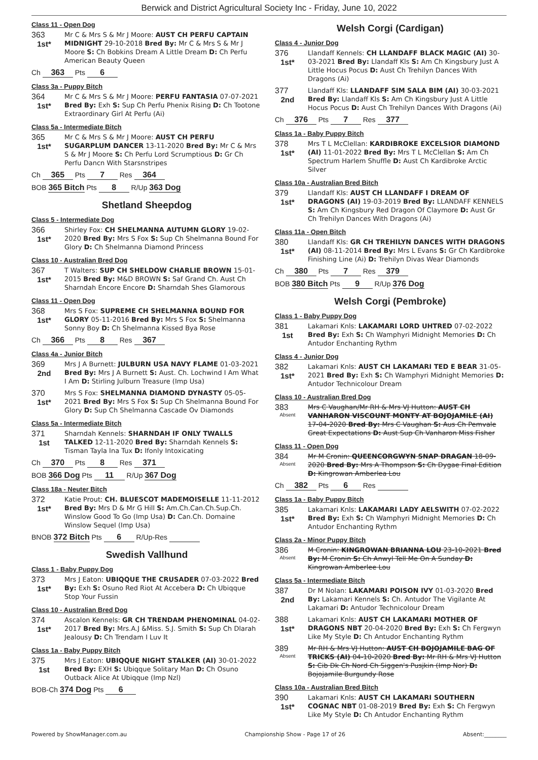Berwick and District Agricultural Society Inc - Friday, June 10, 2022
Class 11 - Open Dog
363
1st*
Mr C & Mrs S & Mr J Moore: AUST CH PERFU CAPTAIN MIDNIGHT 29-10-2018 Bred By: Mr C & Mrs S & Mr J Moore S: Ch Bobkins Dream A Little Dream D: Ch Perfu American Beauty Queen
Ch 363 Pts 6
Class 3a - Puppy Bitch
364
1st*
Mr C & Mrs S & Mr J Moore: PERFU FANTASIA 07-07-2021 Bred By: Exh S: Sup Ch Perfu Phenix Rising D: Ch Tootone Extraordinary Girl At Perfu (Ai)
Class 5a - Intermediate Bitch
365
1st*
Mr C & Mrs S & Mr J Moore: AUST CH PERFU SUGARPLUM DANCER 13-11-2020 Bred By: Mr C & Mrs S & Mr J Moore S: Ch Perfu Lord Scrumptious D: Gr Ch Perfu Dancn With Starsnstripes
Ch 365 Pts 7 Res 364
BOB 365 Bitch Pts 8 R/Up 363 Dog
Shetland Sheepdog
Class 5 - Intermediate Dog
366
1st*
Shirley Fox: CH SHELMANNA AUTUMN GLORY 19-02-2020 Bred By: Mrs S Fox S: Sup Ch Shelmanna Bound For Glory D: Ch Shelmanna Diamond Princess
Class 10 - Australian Bred Dog
367
1st*
T Walters: SUP CH SHELDOW CHARLIE BROWN 15-01-2015 Bred By: M&D BROWN S: Saf Grand Ch. Aust Ch Sharndah Encore Encore D: Sharndah Shes Glamorous
Class 11 - Open Dog
368
1st*
Mrs S Fox: SUPREME CH SHELMANNA BOUND FOR GLORY 05-11-2016 Bred By: Mrs S Fox S: Shelmanna Sonny Boy D: Ch Shelmanna Kissed Bya Rose
Ch 366 Pts 8 Res 367
Class 4a - Junior Bitch
369
2nd
Mrs J A Burnett: JULBURN USA NAVY FLAME 01-03-2021 Bred By: Mrs J A Burnett S: Aust. Ch. Lochwind I Am What I Am D: Stirling Julburn Treasure (Imp Usa)
370
1st*
Mrs S Fox: SHELMANNA DIAMOND DYNASTY 05-05-2021 Bred By: Mrs S Fox S: Sup Ch Shelmanna Bound For Glory D: Sup Ch Shelmanna Cascade Ov Diamonds
Class 5a - Intermediate Bitch
371
1st
Sharndah Kennels: SHARNDAH IF ONLY TWALLS TALKED 12-11-2020 Bred By: Sharndah Kennels S: Tisman Tayla Ina Tux D: Ifonly Intoxicating
Ch 370 Pts 8 Res 371
BOB 366 Dog Pts 11 R/Up 367 Dog
Class 18a - Neuter Bitch
372
1st*
Katie Prout: CH. BLUESCOT MADEMOISELLE 11-11-2012 Bred By: Mrs D & Mr G Hill S: Am.Ch.Can.Ch.Sup.Ch. Winslow Good To Go (Imp Usa) D: Can.Ch. Domaine Winslow Sequel (Imp Usa)
BNOB 372 Bitch Pts 6 R/Up-Res
Swedish Vallhund
Class 1 - Baby Puppy Dog
373
1st*
Mrs J Eaton: UBIQQUE THE CRUSADER 07-03-2022 Bred By: Exh S: Osuno Red Riot At Accebera D: Ch Ubiqque Stop Your Fussin
Class 10 - Australian Bred Dog
374
1st*
Ascalon Kennels: GR CH TRENDAM PHENOMINAL 04-02-2017 Bred By: Mrs.A.J &Miss. S.J. Smith S: Sup Ch Dlarah Jealousy D: Ch Trendam I Luv It
Class 1a - Baby Puppy Bitch
375
1st
Mrs J Eaton: UBIQQUE NIGHT STALKER (AI) 30-01-2022 Bred By: EXH S: Ubiqque Solitary Man D: Ch Osuno Outback Alice At Ubiqque (Imp Nzl)
BOB-Ch 374 Dog Pts 6
Welsh Corgi (Cardigan)
Class 4 - Junior Dog
376
1st*
Llandaff Kennels: CH LLANDAFF BLACK MAGIC (AI) 30-03-2021 Bred By: Llandaff Kls S: Am Ch Kingsbury Just A Little Hocus Pocus D: Aust Ch Trehilyn Dances With Dragons (Ai)
377
2nd
Llandaff Kls: LLANDAFF SIM SALA BIM (AI) 30-03-2021 Bred By: Llandaff Kls S: Am Ch Kingsbury Just A Little Hocus Pocus D: Aust Ch Trehilyn Dances With Dragons (Ai)
Ch 376 Pts 7 Res 377
Class 1a - Baby Puppy Bitch
378
1st*
Mrs T L McClellan: KARDIBROKE EXCELSIOR DIAMOND (AI) 11-01-2022 Bred By: Mrs T L McClellan S: Am Ch Spectrum Harlem Shuffle D: Aust Ch Kardibroke Arctic Silver
Class 10a - Australian Bred Bitch
379
1st*
Llandaff Kls: AUST CH LLANDAFF I DREAM OF DRAGONS (AI) 19-03-2019 Bred By: LLANDAFF KENNELS S: Am Ch Kingsbury Red Dragon Of Claymore D: Aust Gr Ch Trehilyn Dances With Dragons (Ai)
Class 11a - Open Bitch
380
1st*
Llandaff Kls: GR CH TREHILYN DANCES WITH DRAGONS (AI) 08-11-2014 Bred By: Mrs L Evans S: Gr Ch Kardibroke Finishing Line (Ai) D: Trehilyn Divas Wear Diamonds
Ch 380 Pts 7 Res 379
BOB 380 Bitch Pts 9 R/Up 376 Dog
Welsh Corgi (Pembroke)
Class 1 - Baby Puppy Dog
381
1st
Lakamari Knls: LAKAMARI LORD UHTRED 07-02-2022 Bred By: Exh S: Ch Wamphyri Midnight Memories D: Ch Antudor Enchanting Rythm
Class 4 - Junior Dog
382
1st*
Lakamari Knls: AUST CH LAKAMARI TED E BEAR 31-05-2021 Bred By: Exh S: Ch Wamphyri Midnight Memories D: Antudor Technicolour Dream
Class 10 - Australian Bred Dog
383
Absent
Mrs C Vaughan/Mr RH & Mrs VJ Hutton: AUST CH VANHARON VISCOUNT MONTY AT BOJOJAMILE (AI) 17-04-2020 Bred By: Mrs C Vaughan S: Aus Ch Pemvale Great Expectations D: Aust Sup Ch Vanharon Miss Fisher
Class 11 - Open Dog
384
Absent
Mr M Cronin: QUEENCORGWYN SNAP DRAGAN 18-09-2020 Bred By: Mrs A Thompson S: Ch Dygae Final Edition D: Kingrowan Amberlea Lou
Ch 382 Pts 6 Res
Class 1a - Baby Puppy Bitch
385
1st*
Lakamari Knls: LAKAMARI LADY AELSWITH 07-02-2022 Bred By: Exh S: Ch Wamphyri Midnight Memories D: Ch Antudor Enchanting Rythm
Class 2a - Minor Puppy Bitch
386
Absent
M Cronin: KINGROWAN BRIANNA LOU 23-10-2021 Bred By: M Cronin S: Ch Anwyl Tell Me On A Sunday D: Kingrowan Amberlee Lou
Class 5a - Intermediate Bitch
387
2nd
Dr M Nolan: LAKAMARI POISON IVY 01-03-2020 Bred By: Lakamari Kennels S: Ch. Antudor The Vigilante At Lakamari D: Antudor Technicolour Dream
388
1st*
Lakamari Knls: AUST CH LAKAMARI MOTHER OF DRAGONS NBT 20-04-2020 Bred By: Exh S: Ch Fergwyn Like My Style D: Ch Antudor Enchanting Rythm
389
Absent
Mr RH & Mrs VJ Hutton: AUST CH BOJOJAMILE BAG OF TRICKS (AI) 04-10-2020 Bred By: Mr RH & Mrs VJ Hutton S: Cib Dk Ch Nord Ch Siggen's Pusjkin (Imp Nor) D: Bojojamile Burgundy Rose
Class 10a - Australian Bred Bitch
390
1st*
Lakamari Knls: AUST CH LAKAMARI SOUTHERN COGNAC NBT 01-08-2019 Bred By: Exh S: Ch Fergwyn Like My Style D: Ch Antudor Enchanting Rythm
Powered by ShowManager.com.au Championship Show - Page 17 of 26 Absent:________